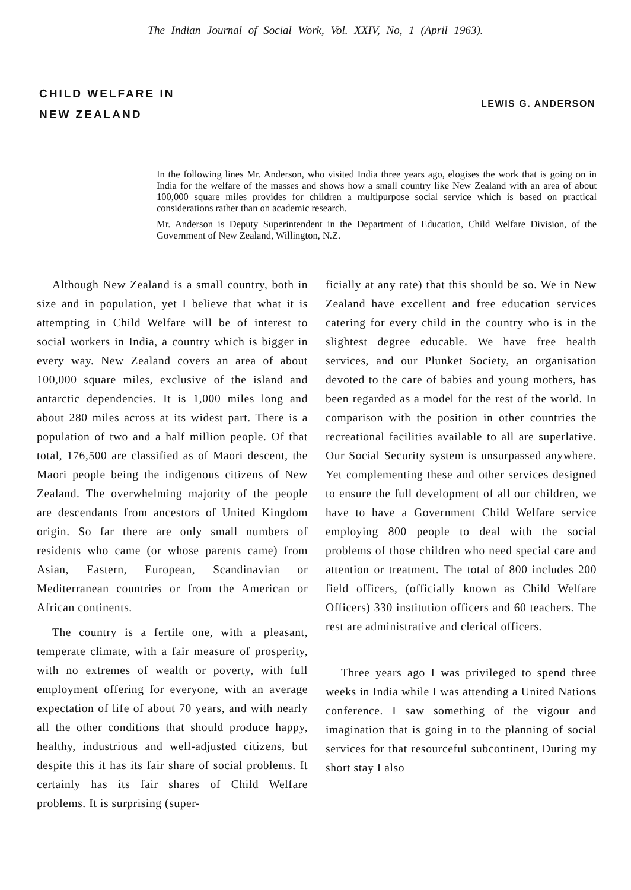The Indian Journal of Social Work, Vol. XXIV, No, 1 (April 1963).
CHILD WELFARE IN
NEW ZEALAND
LEWIS G. ANDERSON
In the following lines Mr. Anderson, who visited India three years ago, elogises the work that is going on in India for the welfare of the masses and shows how a small country like New Zealand with an area of about 100,000 square miles provides for children a multipurpose social service which is based on practical considerations rather than on academic research.
Mr. Anderson is Deputy Superintendent in the Department of Education, Child Welfare Division, of the Government of New Zealand, Willington, N.Z.
Although New Zealand is a small country, both in size and in population, yet I believe that what it is attempting in Child Welfare will be of interest to social workers in India, a country which is bigger in every way. New Zealand covers an area of about 100,000 square miles, exclusive of the island and antarctic dependencies. It is 1,000 miles long and about 280 miles across at its widest part. There is a population of two and a half million people. Of that total, 176,500 are classified as of Maori descent, the Maori people being the indigenous citizens of New Zealand. The overwhelming majority of the people are descendants from ancestors of United Kingdom origin. So far there are only small numbers of residents who came (or whose parents came) from Asian, Eastern, European, Scandinavian or Mediterranean countries or from the American or African continents.
The country is a fertile one, with a pleasant, temperate climate, with a fair measure of prosperity, with no extremes of wealth or poverty, with full employment offering for everyone, with an average expectation of life of about 70 years, and with nearly all the other conditions that should produce happy, healthy, industrious and well-adjusted citizens, but despite this it has its fair share of social problems. It certainly has its fair shares of Child Welfare problems. It is surprising (super-
ficially at any rate) that this should be so. We in New Zealand have excellent and free education services catering for every child in the country who is in the slightest degree educable. We have free health services, and our Plunket Society, an organisation devoted to the care of babies and young mothers, has been regarded as a model for the rest of the world. In comparison with the position in other countries the recreational facilities available to all are superlative. Our Social Security system is unsurpassed anywhere. Yet complementing these and other services designed to ensure the full development of all our children, we have to have a Government Child Welfare service employing 800 people to deal with the social problems of those children who need special care and attention or treatment. The total of 800 includes 200 field officers, (officially known as Child Welfare Officers) 330 institution officers and 60 teachers. The rest are administrative and clerical officers.
Three years ago I was privileged to spend three weeks in India while I was attending a United Nations conference. I saw something of the vigour and imagination that is going in to the planning of social services for that resourceful subcontinent, During my short stay I also